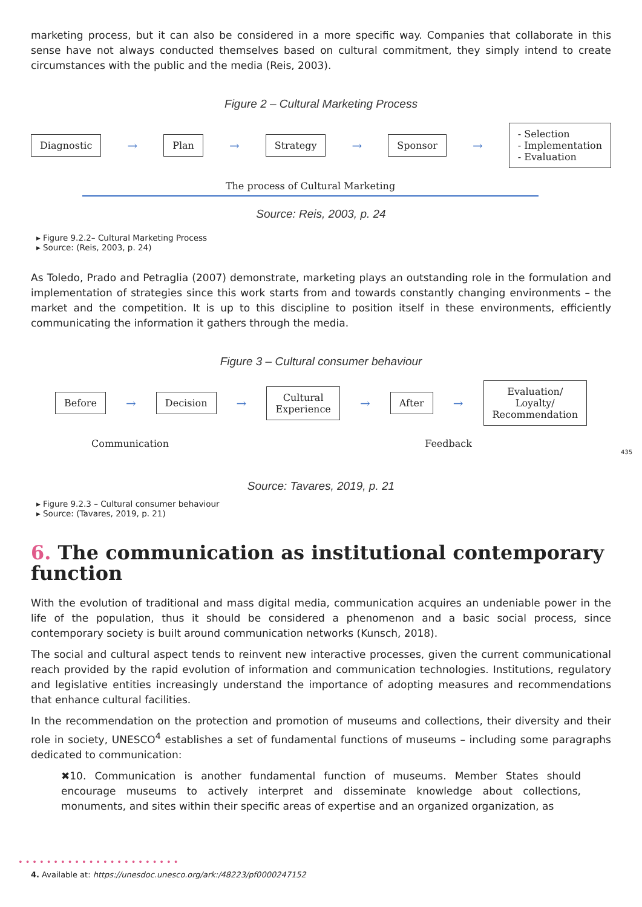marketing process, but it can also be considered in a more specific way. Companies that collaborate in this sense have not always conducted themselves based on cultural commitment, they simply intend to create circumstances with the public and the media (Reis, 2003).
Figure 2 – Cultural Marketing Process
Diagnostic → Plan → Strategy → Sponsor → - Selection
- Implementation
- Evaluation
The process of Cultural Marketing
Source: Reis, 2003, p. 24
Figure 9.2.2– Cultural Marketing Process
Source: (Reis, 2003, p. 24)
As Toledo, Prado and Petraglia (2007) demonstrate, marketing plays an outstanding role in the formulation and implementation of strategies since this work starts from and towards constantly changing environments – the market and the competition. It is up to this discipline to position itself in these environments, efficiently communicating the information it gathers through the media.
Figure 3 – Cultural consumer behaviour
Before → Decision → Cultural
Experience → After → Evaluation/
Loyalty/
Recommendation
Communication Feedback
Source: Tavares, 2019, p. 21
Figure 9.2.3 – Cultural consumer behaviour
Source: (Tavares, 2019, p. 21)
6. The communication as institutional contemporary function
With the evolution of traditional and mass digital media, communication acquires an undeniable power in the life of the population, thus it should be considered a phenomenon and a basic social process, since contemporary society is built around communication networks (Kunsch, 2018).
The social and cultural aspect tends to reinvent new interactive processes, given the current communicational reach provided by the rapid evolution of information and communication technologies. Institutions, regulatory and legislative entities increasingly understand the importance of adopting measures and recommendations that enhance cultural facilities.
In the recommendation on the protection and promotion of museums and collections, their diversity and their role in society, UNESCO<sup>4</sup> establishes a set of fundamental functions of museums – including some paragraphs dedicated to communication:
✖10. Communication is another fundamental function of museums. Member States should encourage museums to actively interpret and disseminate knowledge about collections, monuments, and sites within their specific areas of expertise and an organized organization, as
435
•••••••••••••••••••••••
4. Available at: https://unesdoc.unesco.org/ark:/48223/pf0000247152